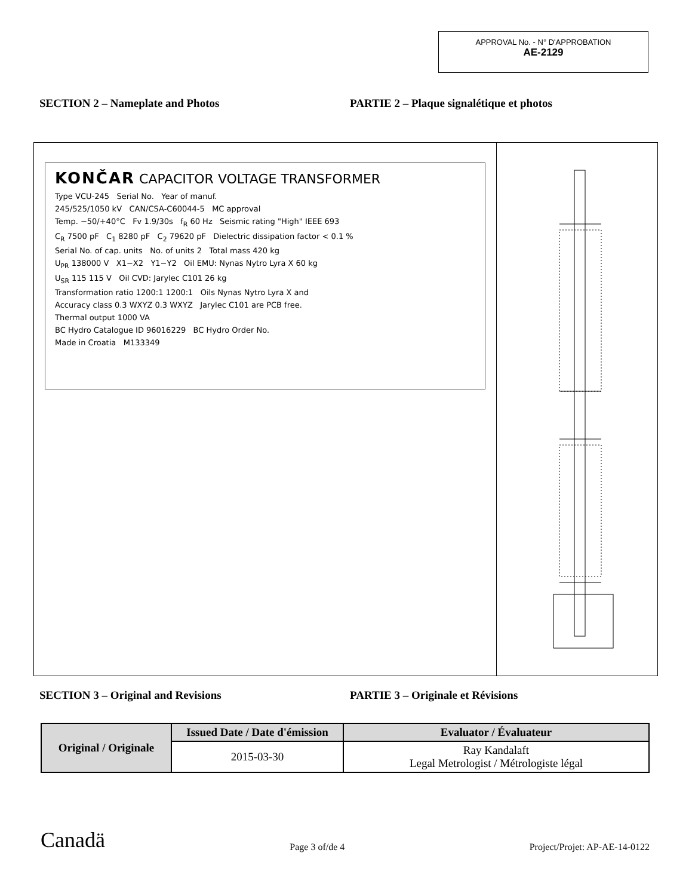APPROVAL No. - N° D'APPROBATION
AE-2129
SECTION 2 – Nameplate and Photos PARTIE 2 – Plaque signalétique et photos
KONČAR CAPACITOR VOLTAGE TRANSFORMER
Type VCU-245 Serial No. Year of manuf.
245/525/1050 kV CAN/CSA-C60044-5 MC approval
Temp. −50/+40°C Fv 1.9/30s f<sub>R</sub> 60 Hz Seismic rating "High" IEEE 693
C<sub>R</sub> 7500 pF C<sub>1</sub> 8280 pF C<sub>2</sub> 79620 pF Dielectric dissipation factor < 0.1 %
Serial No. of cap. units No. of units 2 Total mass 420 kg
U<sub>PR</sub> 138000 V X1−X2 Y1−Y2 Oil EMU: Nynas Nytro Lyra X 60 kg
U<sub>SR</sub> 115 115 V Oil CVD: Jarylec C101 26 kg
Transformation ratio 1200:1 1200:1 Oils Nynas Nytro Lyra X and
Accuracy class 0.3 WXYZ 0.3 WXYZ Jarylec C101 are PCB free.
Thermal output 1000 VA
BC Hydro Catalogue ID 96016229 BC Hydro Order No.
Made in Croatia M133349
SECTION 3 – Original and Revisions PARTIE 3 – Originale et Révisions
| Original / Originale | Issued Date / Date d'émission | Evaluator / Évaluateur |
| --- | --- | --- |
| | 2015-03-30 | Ray Kandalaft Legal Metrologist / Métrologiste légal |
Canadä Page 3 of/de 4 Project/Projet: AP-AE-14-0122